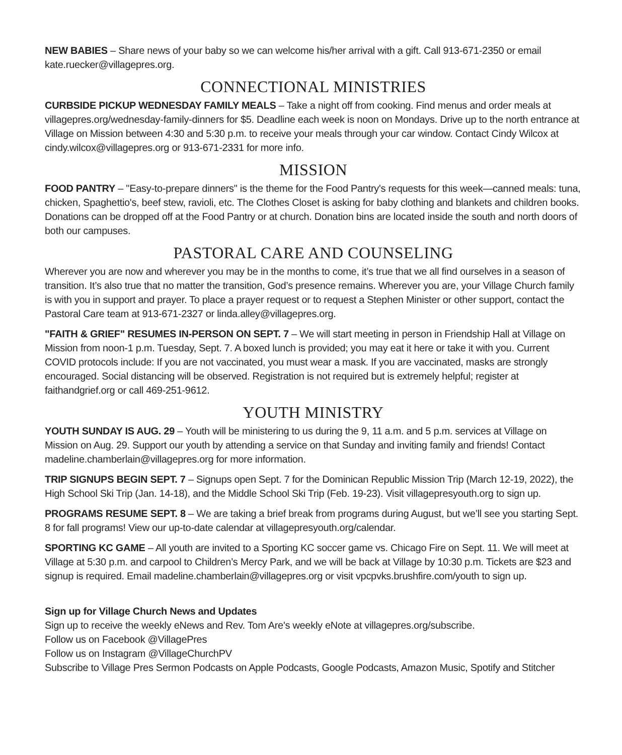NEW BABIES – Share news of your baby so we can welcome his/her arrival with a gift. Call 913-671-2350 or email kate.ruecker@villagepres.org.
CONNECTIONAL MINISTRIES
CURBSIDE PICKUP WEDNESDAY FAMILY MEALS – Take a night off from cooking. Find menus and order meals at villagepres.org/wednesday-family-dinners for $5. Deadline each week is noon on Mondays. Drive up to the north entrance at Village on Mission between 4:30 and 5:30 p.m. to receive your meals through your car window. Contact Cindy Wilcox at cindy.wilcox@villagepres.org or 913-671-2331 for more info.
MISSION
FOOD PANTRY – "Easy-to-prepare dinners" is the theme for the Food Pantry's requests for this week—canned meals: tuna, chicken, Spaghettio's, beef stew, ravioli, etc. The Clothes Closet is asking for baby clothing and blankets and children books. Donations can be dropped off at the Food Pantry or at church. Donation bins are located inside the south and north doors of both our campuses.
PASTORAL CARE AND COUNSELING
Wherever you are now and wherever you may be in the months to come, it’s true that we all find ourselves in a season of transition. It’s also true that no matter the transition, God’s presence remains. Wherever you are, your Village Church family is with you in support and prayer. To place a prayer request or to request a Stephen Minister or other support, contact the Pastoral Care team at 913-671-2327 or linda.alley@villagepres.org.
"FAITH & GRIEF" RESUMES IN-PERSON ON SEPT. 7 – We will start meeting in person in Friendship Hall at Village on Mission from noon-1 p.m. Tuesday, Sept. 7. A boxed lunch is provided; you may eat it here or take it with you. Current COVID protocols include: If you are not vaccinated, you must wear a mask. If you are vaccinated, masks are strongly encouraged. Social distancing will be observed. Registration is not required but is extremely helpful; register at faithandgrief.org or call 469-251-9612.
YOUTH MINISTRY
YOUTH SUNDAY IS AUG. 29 – Youth will be ministering to us during the 9, 11 a.m. and 5 p.m. services at Village on Mission on Aug. 29. Support our youth by attending a service on that Sunday and inviting family and friends! Contact madeline.chamberlain@villagepres.org for more information.
TRIP SIGNUPS BEGIN SEPT. 7 – Signups open Sept. 7 for the Dominican Republic Mission Trip (March 12-19, 2022), the High School Ski Trip (Jan. 14-18), and the Middle School Ski Trip (Feb. 19-23). Visit villagepresyouth.org to sign up.
PROGRAMS RESUME SEPT. 8 – We are taking a brief break from programs during August, but we’ll see you starting Sept. 8 for fall programs! View our up-to-date calendar at villagepresyouth.org/calendar.
SPORTING KC GAME – All youth are invited to a Sporting KC soccer game vs. Chicago Fire on Sept. 11. We will meet at Village at 5:30 p.m. and carpool to Children’s Mercy Park, and we will be back at Village by 10:30 p.m. Tickets are $23 and signup is required. Email madeline.chamberlain@villagepres.org or visit vpcpvks.brushfire.com/youth to sign up.
Sign up for Village Church News and Updates
Sign up to receive the weekly eNews and Rev. Tom Are's weekly eNote at villagepres.org/subscribe.
Follow us on Facebook @VillagePres
Follow us on Instagram @VillageChurchPV
Subscribe to Village Pres Sermon Podcasts on Apple Podcasts, Google Podcasts, Amazon Music, Spotify and Stitcher